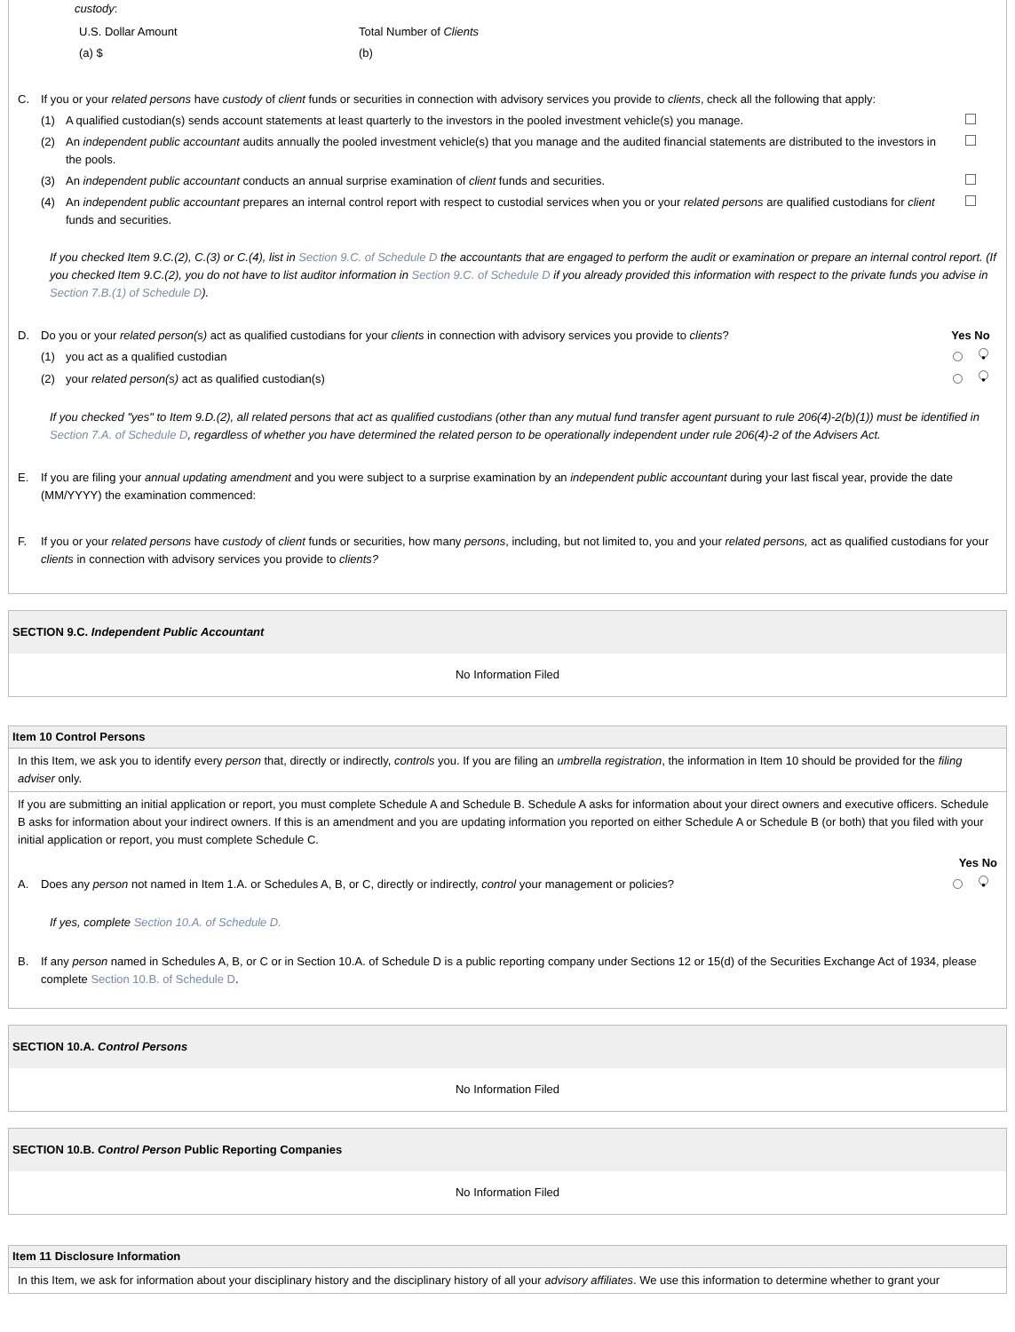custody:
U.S. Dollar Amount Total Number of Clients
(a) $ (b)
C. If you or your related persons have custody of client funds or securities in connection with advisory services you provide to clients, check all the following that apply:
(1) A qualified custodian(s) sends account statements at least quarterly to the investors in the pooled investment vehicle(s) you manage.
(2) An independent public accountant audits annually the pooled investment vehicle(s) that you manage and the audited financial statements are distributed to the investors in the pools.
(3) An independent public accountant conducts an annual surprise examination of client funds and securities.
(4) An independent public accountant prepares an internal control report with respect to custodial services when you or your related persons are qualified custodians for client funds and securities.
If you checked Item 9.C.(2), C.(3) or C.(4), list in Section 9.C. of Schedule D the accountants that are engaged to perform the audit or examination or prepare an internal control report. (If you checked Item 9.C.(2), you do not have to list auditor information in Section 9.C. of Schedule D if you already provided this information with respect to the private funds you advise in Section 7.B.(1) of Schedule D).
D. Do you or your related person(s) act as qualified custodians for your clients in connection with advisory services you provide to clients?
Yes No
(1) you act as a qualified custodian
•
(2) your related person(s) act as qualified custodian(s)
•
If you checked "yes" to Item 9.D.(2), all related persons that act as qualified custodians (other than any mutual fund transfer agent pursuant to rule 206(4)-2(b)(1)) must be identified in Section 7.A. of Schedule D, regardless of whether you have determined the related person to be operationally independent under rule 206(4)-2 of the Advisers Act.
E. If you are filing your annual updating amendment and you were subject to a surprise examination by an independent public accountant during your last fiscal year, provide the date (MM/YYYY) the examination commenced:
F. If you or your related persons have custody of client funds or securities, how many persons, including, but not limited to, you and your related persons, act as qualified custodians for your clients in connection with advisory services you provide to clients?
SECTION 9.C. Independent Public Accountant
No Information Filed
Item 10 Control Persons
In this Item, we ask you to identify every person that, directly or indirectly, controls you. If you are filing an umbrella registration, the information in Item 10 should be provided for the filing adviser only.
If you are submitting an initial application or report, you must complete Schedule A and Schedule B. Schedule A asks for information about your direct owners and executive officers. Schedule B asks for information about your indirect owners. If this is an amendment and you are updating information you reported on either Schedule A or Schedule B (or both) that you filed with your initial application or report, you must complete Schedule C.
Yes No
A. Does any person not named in Item 1.A. or Schedules A, B, or C, directly or indirectly, control your management or policies?
•
If yes, complete Section 10.A. of Schedule D.
B. If any person named in Schedules A, B, or C or in Section 10.A. of Schedule D is a public reporting company under Sections 12 or 15(d) of the Securities Exchange Act of 1934, please complete Section 10.B. of Schedule D.
SECTION 10.A. Control Persons
No Information Filed
SECTION 10.B. Control Person Public Reporting Companies
No Information Filed
Item 11 Disclosure Information
In this Item, we ask for information about your disciplinary history and the disciplinary history of all your advisory affiliates. We use this information to determine whether to grant your